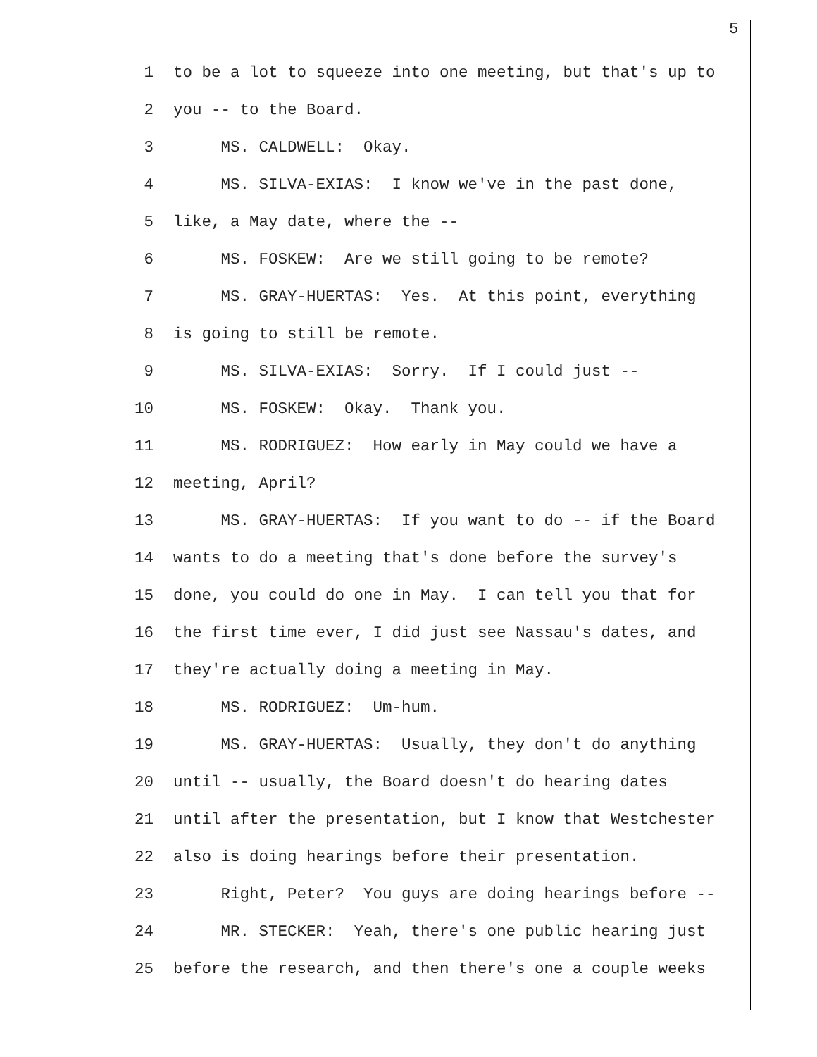5
1 to be a lot to squeeze into one meeting, but that's up to
2 you -- to the Board.
3 MS. CALDWELL: Okay.
4 MS. SILVA-EXIAS: I know we've in the past done,
5 like, a May date, where the --
6 MS. FOSKEW: Are we still going to be remote?
7 MS. GRAY-HUERTAS: Yes. At this point, everything
8 is going to still be remote.
9 MS. SILVA-EXIAS: Sorry. If I could just --
10 MS. FOSKEW: Okay. Thank you.
11 MS. RODRIGUEZ: How early in May could we have a
12 meeting, April?
13 MS. GRAY-HUERTAS: If you want to do -- if the Board
14 wants to do a meeting that's done before the survey's
15 done, you could do one in May. I can tell you that for
16 the first time ever, I did just see Nassau's dates, and
17 they're actually doing a meeting in May.
18 MS. RODRIGUEZ: Um-hum.
19 MS. GRAY-HUERTAS: Usually, they don't do anything
20 until -- usually, the Board doesn't do hearing dates
21 until after the presentation, but I know that Westchester
22 also is doing hearings before their presentation.
23 Right, Peter? You guys are doing hearings before --
24 MR. STECKER: Yeah, there's one public hearing just
25 before the research, and then there's one a couple weeks